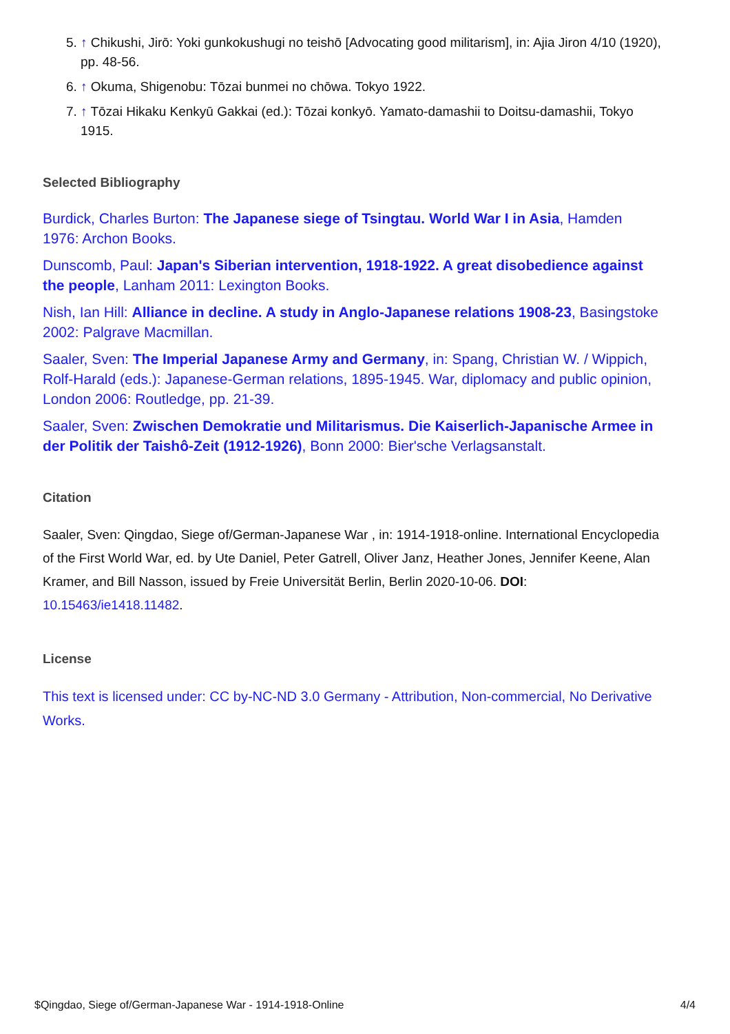5. ↑ Chikushi, Jirō: Yoki gunkokushugi no teishō [Advocating good militarism], in: Ajia Jiron 4/10 (1920), pp. 48-56.
6. ↑ Okuma, Shigenobu: Tōzai bunmei no chōwa. Tokyo 1922.
7. ↑ Tōzai Hikaku Kenkyū Gakkai (ed.): Tōzai konkyō. Yamato-damashii to Doitsu-damashii, Tokyo 1915.
Selected Bibliography
Burdick, Charles Burton: The Japanese siege of Tsingtau. World War I in Asia, Hamden 1976: Archon Books.
Dunscomb, Paul: Japan's Siberian intervention, 1918-1922. A great disobedience against the people, Lanham 2011: Lexington Books.
Nish, Ian Hill: Alliance in decline. A study in Anglo-Japanese relations 1908-23, Basingstoke 2002: Palgrave Macmillan.
Saaler, Sven: The Imperial Japanese Army and Germany, in: Spang, Christian W. / Wippich, Rolf-Harald (eds.): Japanese-German relations, 1895-1945. War, diplomacy and public opinion, London 2006: Routledge, pp. 21-39.
Saaler, Sven: Zwischen Demokratie und Militarismus. Die Kaiserlich-Japanische Armee in der Politik der Taishô-Zeit (1912-1926), Bonn 2000: Bier'sche Verlagsanstalt.
Citation
Saaler, Sven: Qingdao, Siege of/German-Japanese War , in: 1914-1918-online. International Encyclopedia of the First World War, ed. by Ute Daniel, Peter Gatrell, Oliver Janz, Heather Jones, Jennifer Keene, Alan Kramer, and Bill Nasson, issued by Freie Universität Berlin, Berlin 2020-10-06. DOI: 10.15463/ie1418.11482.
License
This text is licensed under: CC by-NC-ND 3.0 Germany - Attribution, Non-commercial, No Derivative Works.
$Qingdao, Siege of/German-Japanese War - 1914-1918-Online 4/4